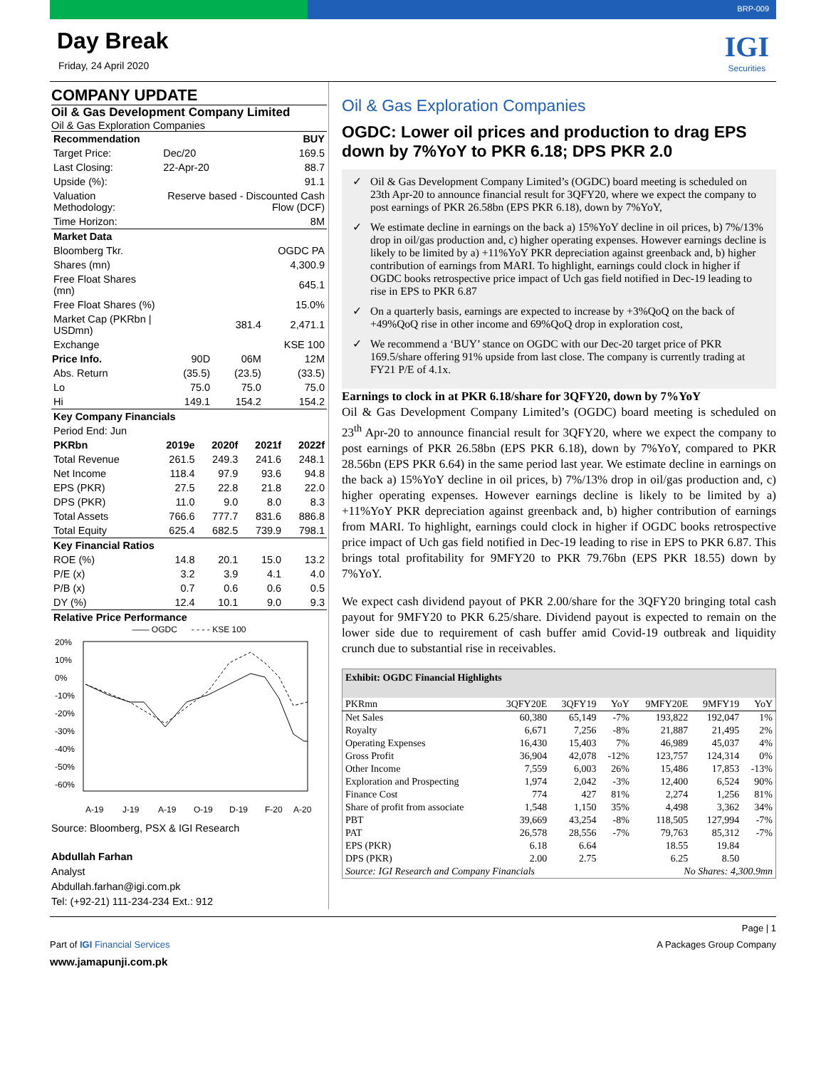BRP-009
Day Break
Friday, 24 April 2020
IGI
Securities
COMPANY UPDATE
Oil & Gas Development Company Limited
Oil & Gas Exploration Companies
| Recommendation | | | BUY |
| Target Price: | Dec/20 | | 169.5 |
| Last Closing: | 22-Apr-20 | | 88.7 |
| Upside (%): | 91.1 | | |
| Valuation Methodology: | Reserve based - Discounted Cash Flow (DCF) | | |
| Time Horizon: | 8M | | |
| Market Data | | | |
| Bloomberg Tkr. | OGDC PA | | |
| Shares (mn) | 4,300.9 | | |
| Free Float Shares (mn) | 645.1 | | |
| Free Float Shares (%) | 15.0% | | |
| Market Cap (PKRbn / USDmn) | 381.4 | | 2,471.1 |
| Exchange | KSE 100 | | |
| Price Info. | 90D | 06M | 12M |
| Abs. Return | (35.5) | (23.5) | (33.5) |
| Lo | 75.0 | 75.0 | 75.0 |
| Hi | 149.1 | 154.2 | 154.2 |
| Key Company Financials | | | |
| Period End: Jun | | | |
| PKRbn | 2019e | 2020f | 2021f | 2022f |
| Total Revenue | 261.5 | 249.3 | 241.6 | 248.1 |
| Net Income | 118.4 | 97.9 | 93.6 | 94.8 |
| EPS (PKR) | 27.5 | 22.8 | 21.8 | 22.0 |
| DPS (PKR) | 11.0 | 9.0 | 8.0 | 8.3 |
| Total Assets | 766.6 | 777.7 | 831.6 | 886.8 |
| Total Equity | 625.4 | 682.5 | 739.9 | 798.1 |
| Key Financial Ratios | | | | |
| ROE (%) | 14.8 | 20.1 | 15.0 | 13.2 |
| P/E (x) | 3.2 | 3.9 | 4.1 | 4.0 |
| P/B (x) | 0.7 | 0.6 | 0.6 | 0.5 |
| DY (%) | 12.4 | 10.1 | 9.0 | 9.3 |
| Relative Price Performance | | | | |
—— OGDC - - - - KSE 100
20%
10%
0%
-10%
-20%
-30%
-40%
-50%
-60%
A-19
J-19
A-19
O-19
D-19
F-20
A-20
Source: Bloomberg, PSX & IGI Research
Abdullah Farhan
Analyst
Abdullah.farhan@igi.com.pk
Tel: (+92-21) 111-234-234 Ext.: 912
Oil & Gas Exploration Companies
OGDC: Lower oil prices and production to drag EPS down by 7%YoY to PKR 6.18; DPS PKR 2.0
Oil & Gas Development Company Limited’s (OGDC) board meeting is scheduled on 23th Apr-20 to announce financial result for 3QFY20, where we expect the company to post earnings of PKR 26.58bn (EPS PKR 6.18), down by 7%YoY,
We estimate decline in earnings on the back a) 15%YoY decline in oil prices, b) 7%/13% drop in oil/gas production and, c) higher operating expenses. However earnings decline is likely to be limited by a) +11%YoY PKR depreciation against greenback and, b) higher contribution of earnings from MARI. To highlight, earnings could clock in higher if OGDC books retrospective price impact of Uch gas field notified in Dec-19 leading to rise in EPS to PKR 6.87
On a quarterly basis, earnings are expected to increase by +3%QoQ on the back of +49%QoQ rise in other income and 69%QoQ drop in exploration cost,
We recommend a ‘BUY’ stance on OGDC with our Dec-20 target price of PKR 169.5/share offering 91% upside from last close. The company is currently trading at FY21 P/E of 4.1x.
Earnings to clock in at PKR 6.18/share for 3QFY20, down by 7%YoY
Oil & Gas Development Company Limited’s (OGDC) board meeting is scheduled on 23<sup>th</sup> Apr-20 to announce financial result for 3QFY20, where we expect the company to post earnings of PKR 26.58bn (EPS PKR 6.18), down by 7%YoY, compared to PKR 28.56bn (EPS PKR 6.64) in the same period last year. We estimate decline in earnings on the back a) 15%YoY decline in oil prices, b) 7%/13% drop in oil/gas production and, c) higher operating expenses. However earnings decline is likely to be limited by a) +11%YoY PKR depreciation against greenback and, b) higher contribution of earnings from MARI. To highlight, earnings could clock in higher if OGDC books retrospective price impact of Uch gas field notified in Dec-19 leading to rise in EPS to PKR 6.87. This brings total profitability for 9MFY20 to PKR 79.76bn (EPS PKR 18.55) down by 7%YoY.
We expect cash dividend payout of PKR 2.00/share for the 3QFY20 bringing total cash payout for 9MFY20 to PKR 6.25/share. Dividend payout is expected to remain on the lower side due to requirement of cash buffer amid Covid-19 outbreak and liquidity crunch due to substantial rise in receivables.
| Exhibit: OGDC Financial Highlights | | | | | | |
| --- | --- | --- | --- | --- | --- | --- |
| PKRmn | 3QFY20E | 3QFY19 | YoY | 9MFY20E | 9MFY19 | YoY |
| Net Sales | 60,380 | 65,149 | -7% | 193,822 | 192,047 | 1% |
| Royalty | 6,671 | 7,256 | -8% | 21,887 | 21,495 | 2% |
| Operating Expenses | 16,430 | 15,403 | 7% | 46,989 | 45,037 | 4% |
| Gross Profit | 36,904 | 42,078 | -12% | 123,757 | 124,314 | 0% |
| Other Income | 7,559 | 6,003 | 26% | 15,486 | 17,853 | -13% |
| Exploration and Prospecting | 1,974 | 2,042 | -3% | 12,400 | 6,524 | 90% |
| Finance Cost | 774 | 427 | 81% | 2,274 | 1,256 | 81% |
| Share of profit from associate | 1,548 | 1,150 | 35% | 4,498 | 3,362 | 34% |
| PBT | 39,669 | 43,254 | -8% | 118,505 | 127,994 | -7% |
| PAT | 26,578 | 28,556 | -7% | 79,763 | 85,312 | -7% |
| EPS (PKR) | 6.18 | 6.64 | | 18.55 | 19.84 | |
| DPS (PKR) | 2.00 | 2.75 | | 6.25 | 8.50 | |
| Source: IGI Research and Company Financials | | | | No Shares: 4,300.9mn | | |
Page | 1
Part of IGI Financial Services A Packages Group Company
www.jamapunji.com.pk